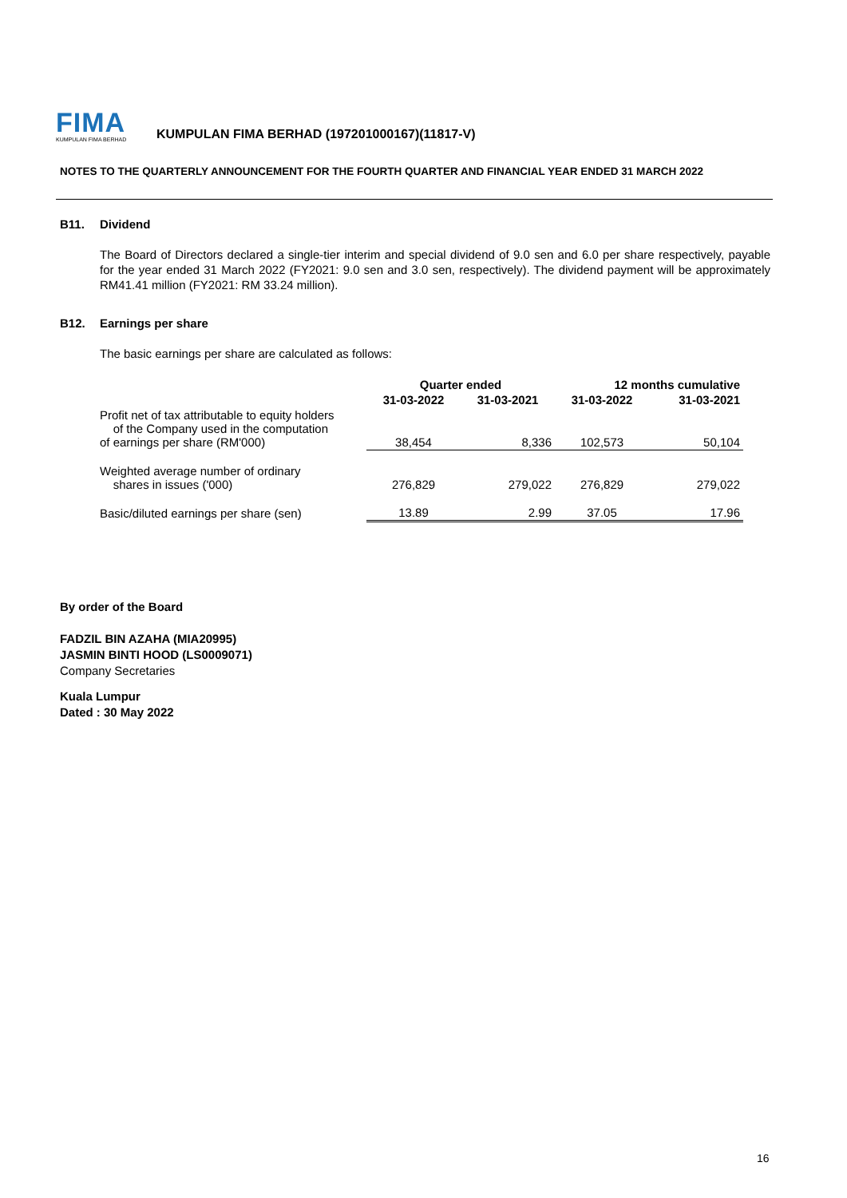FIMA
KUMPULAN FIMA BERHAD
KUMPULAN FIMA BERHAD (197201000167)(11817-V)
NOTES TO THE QUARTERLY ANNOUNCEMENT FOR THE FOURTH QUARTER AND FINANCIAL YEAR ENDED 31 MARCH 2022
B11. Dividend
The Board of Directors declared a single-tier interim and special dividend of 9.0 sen and 6.0 per share respectively, payable for the year ended 31 March 2022 (FY2021: 9.0 sen and 3.0 sen, respectively). The dividend payment will be approximately RM41.41 million (FY2021: RM 33.24 million).
B12. Earnings per share
The basic earnings per share are calculated as follows:
| | Quarter ended | | 12 months cumulative | |
| | 31-03-2022 | 31-03-2021 | 31-03-2022 | 31-03-2021 |
| Profit net of tax attributable to equity holders of the Company used in the computation of earnings per share (RM'000) | 38,454 | 8,336 | 102,573 | 50,104 |
| Weighted average number of ordinary shares in issues ('000) | 276,829 | 279,022 | 276,829 | 279,022 |
| Basic/diluted earnings per share (sen) | 13.89 | 2.99 | 37.05 | 17.96 |
By order of the Board
FADZIL BIN AZAHA (MIA20995)
JASMIN BINTI HOOD (LS0009071)
Company Secretaries
Kuala Lumpur
Dated : 30 May 2022
16